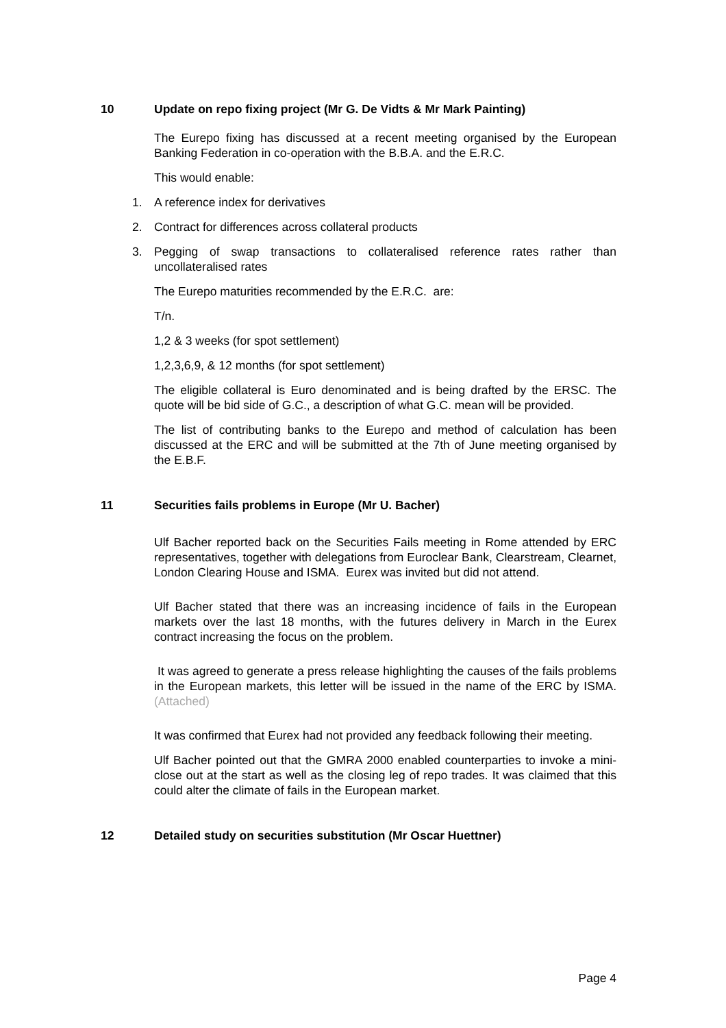10 Update on repo fixing project (Mr G. De Vidts & Mr Mark Painting)
The Eurepo fixing has discussed at a recent meeting organised by the European Banking Federation in co-operation with the B.B.A. and the E.R.C.
This would enable:
1. A reference index for derivatives
2. Contract for differences across collateral products
3. Pegging of swap transactions to collateralised reference rates rather than uncollateralised rates
The Eurepo maturities recommended by the E.R.C. are:
T/n.
1,2 & 3 weeks (for spot settlement)
1,2,3,6,9, & 12 months (for spot settlement)
The eligible collateral is Euro denominated and is being drafted by the ERSC. The quote will be bid side of G.C., a description of what G.C. mean will be provided.
The list of contributing banks to the Eurepo and method of calculation has been discussed at the ERC and will be submitted at the 7th of June meeting organised by the E.B.F.
11 Securities fails problems in Europe (Mr U. Bacher)
Ulf Bacher reported back on the Securities Fails meeting in Rome attended by ERC representatives, together with delegations from Euroclear Bank, Clearstream, Clearnet, London Clearing House and ISMA. Eurex was invited but did not attend.
Ulf Bacher stated that there was an increasing incidence of fails in the European markets over the last 18 months, with the futures delivery in March in the Eurex contract increasing the focus on the problem.
It was agreed to generate a press release highlighting the causes of the fails problems in the European markets, this letter will be issued in the name of the ERC by ISMA. (Attached)
It was confirmed that Eurex had not provided any feedback following their meeting.
Ulf Bacher pointed out that the GMRA 2000 enabled counterparties to invoke a mini-close out at the start as well as the closing leg of repo trades. It was claimed that this could alter the climate of fails in the European market.
12 Detailed study on securities substitution (Mr Oscar Huettner)
Page 4